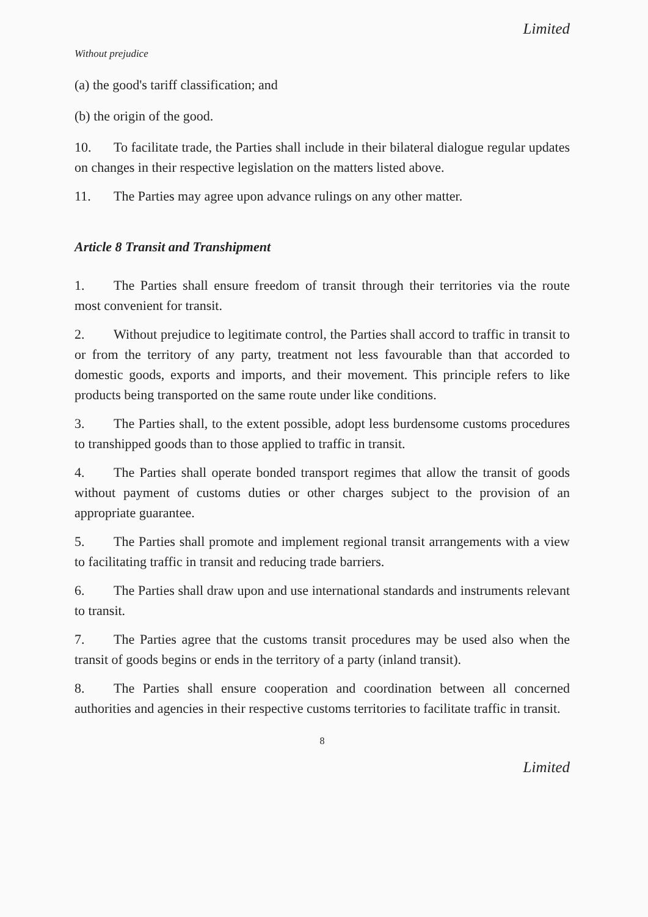Limited
Without prejudice
(a) the good's tariff classification; and
(b) the origin of the good.
10. To facilitate trade, the Parties shall include in their bilateral dialogue regular updates on changes in their respective legislation on the matters listed above.
11. The Parties may agree upon advance rulings on any other matter.
Article 8 Transit and Transhipment
1. The Parties shall ensure freedom of transit through their territories via the route most convenient for transit.
2. Without prejudice to legitimate control, the Parties shall accord to traffic in transit to or from the territory of any party, treatment not less favourable than that accorded to domestic goods, exports and imports, and their movement. This principle refers to like products being transported on the same route under like conditions.
3. The Parties shall, to the extent possible, adopt less burdensome customs procedures to transhipped goods than to those applied to traffic in transit.
4. The Parties shall operate bonded transport regimes that allow the transit of goods without payment of customs duties or other charges subject to the provision of an appropriate guarantee.
5. The Parties shall promote and implement regional transit arrangements with a view to facilitating traffic in transit and reducing trade barriers.
6. The Parties shall draw upon and use international standards and instruments relevant to transit.
7. The Parties agree that the customs transit procedures may be used also when the transit of goods begins or ends in the territory of a party (inland transit).
8. The Parties shall ensure cooperation and coordination between all concerned authorities and agencies in their respective customs territories to facilitate traffic in transit.
8
Limited